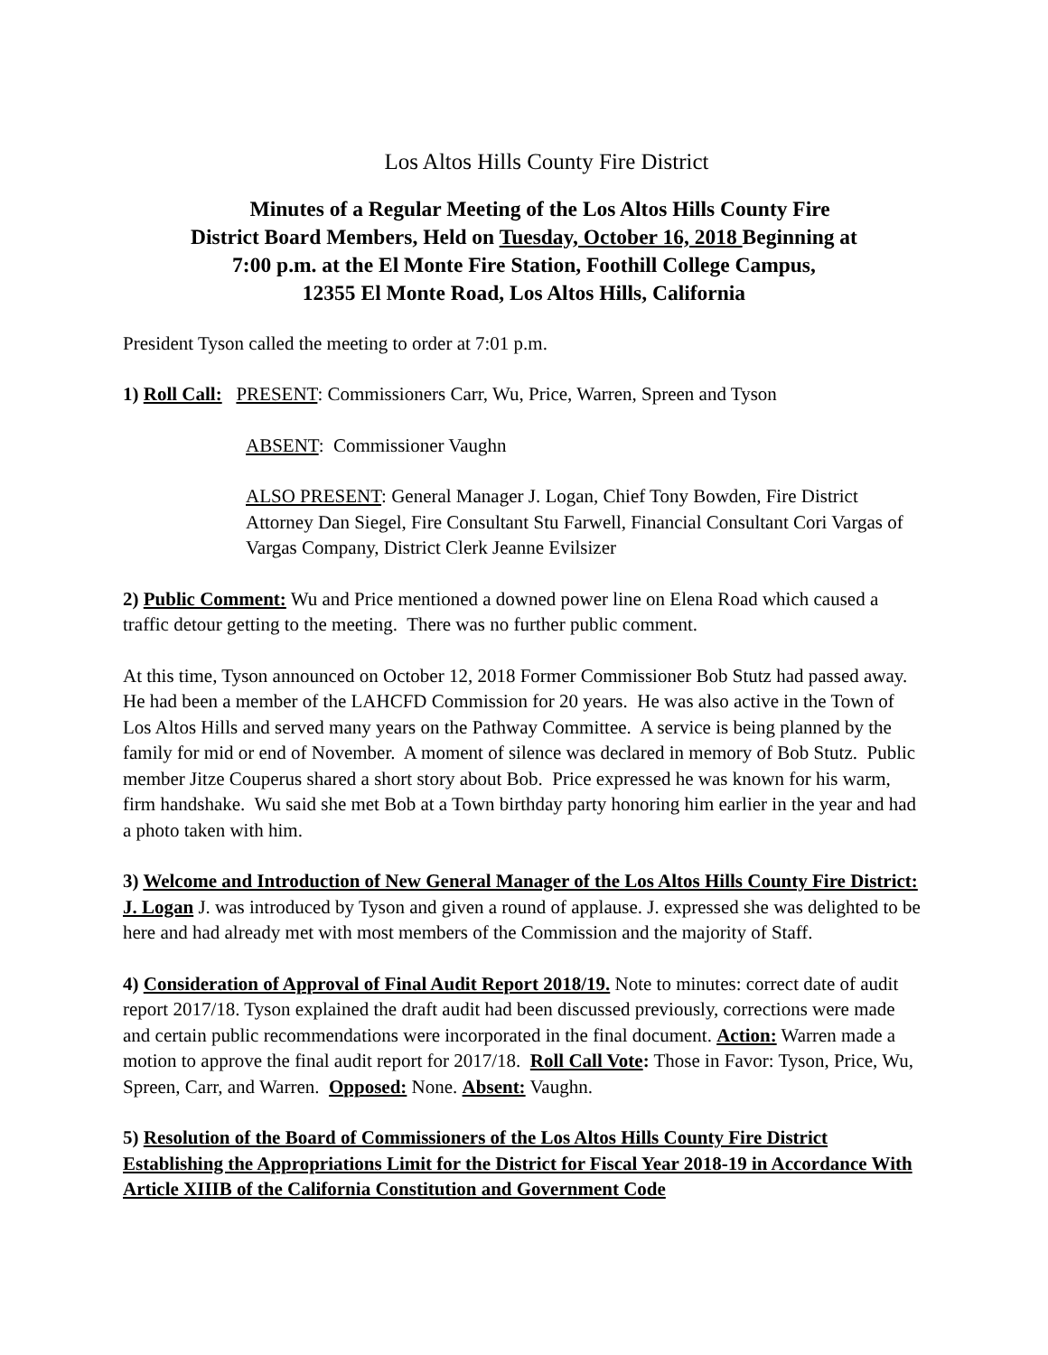Los Altos Hills County Fire District
Minutes of a Regular Meeting of the Los Altos Hills County Fire
District Board Members, Held on Tuesday, October 16, 2018 Beginning at
7:00 p.m. at the El Monte Fire Station, Foothill College Campus,
12355 El Monte Road, Los Altos Hills, California
President Tyson called the meeting to order at 7:01 p.m.
1) Roll Call: PRESENT: Commissioners Carr, Wu, Price, Warren, Spreen and Tyson
ABSENT: Commissioner Vaughn
ALSO PRESENT: General Manager J. Logan, Chief Tony Bowden, Fire District Attorney Dan Siegel, Fire Consultant Stu Farwell, Financial Consultant Cori Vargas of Vargas Company, District Clerk Jeanne Evilsizer
2) Public Comment: Wu and Price mentioned a downed power line on Elena Road which caused a traffic detour getting to the meeting. There was no further public comment.
At this time, Tyson announced on October 12, 2018 Former Commissioner Bob Stutz had passed away. He had been a member of the LAHCFD Commission for 20 years. He was also active in the Town of Los Altos Hills and served many years on the Pathway Committee. A service is being planned by the family for mid or end of November. A moment of silence was declared in memory of Bob Stutz. Public member Jitze Couperus shared a short story about Bob. Price expressed he was known for his warm, firm handshake. Wu said she met Bob at a Town birthday party honoring him earlier in the year and had a photo taken with him.
3) Welcome and Introduction of New General Manager of the Los Altos Hills County Fire District: J. Logan J. was introduced by Tyson and given a round of applause. J. expressed she was delighted to be here and had already met with most members of the Commission and the majority of Staff.
4) Consideration of Approval of Final Audit Report 2018/19. Note to minutes: correct date of audit report 2017/18. Tyson explained the draft audit had been discussed previously, corrections were made and certain public recommendations were incorporated in the final document. Action: Warren made a motion to approve the final audit report for 2017/18. Roll Call Vote: Those in Favor: Tyson, Price, Wu, Spreen, Carr, and Warren. Opposed: None. Absent: Vaughn.
5) Resolution of the Board of Commissioners of the Los Altos Hills County Fire District Establishing the Appropriations Limit for the District for Fiscal Year 2018-19 in Accordance With Article XIIIB of the California Constitution and Government Code